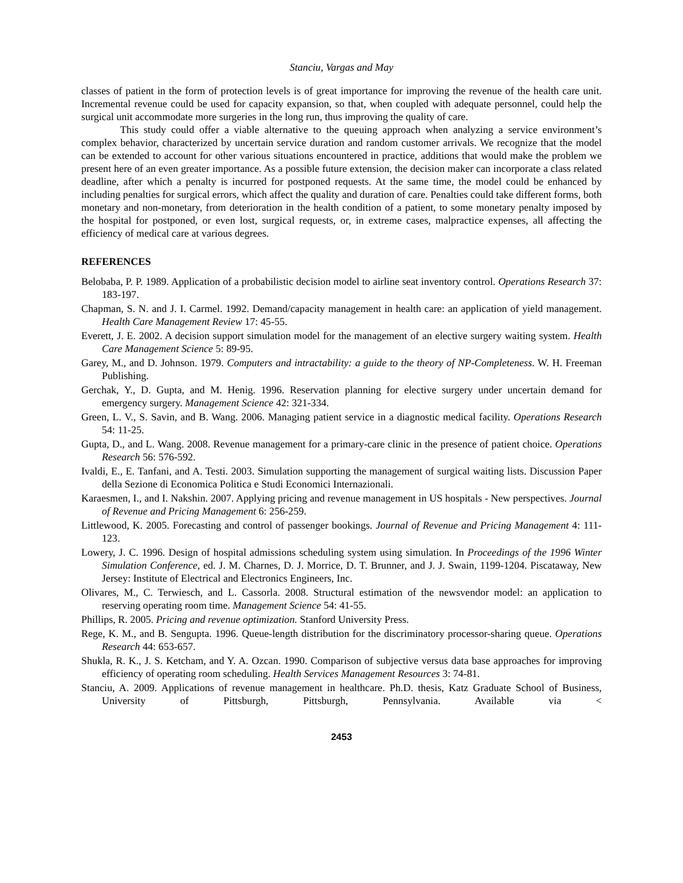Stanciu, Vargas and May
classes of patient in the form of protection levels is of great importance for improving the revenue of the health care unit. Incremental revenue could be used for capacity expansion, so that, when coupled with adequate personnel, could help the surgical unit accommodate more surgeries in the long run, thus improving the quality of care.
This study could offer a viable alternative to the queuing approach when analyzing a service environment’s complex behavior, characterized by uncertain service duration and random customer arrivals. We recognize that the model can be extended to account for other various situations encountered in practice, additions that would make the problem we present here of an even greater importance. As a possible future extension, the decision maker can incorporate a class related deadline, after which a penalty is incurred for postponed requests. At the same time, the model could be enhanced by including penalties for surgical errors, which affect the quality and duration of care. Penalties could take different forms, both monetary and non-monetary, from deterioration in the health condition of a patient, to some monetary penalty imposed by the hospital for postponed, or even lost, surgical requests, or, in extreme cases, malpractice expenses, all affecting the efficiency of medical care at various degrees.
REFERENCES
Belobaba, P. P. 1989. Application of a probabilistic decision model to airline seat inventory control. Operations Research 37: 183-197.
Chapman, S. N. and J. I. Carmel. 1992. Demand/capacity management in health care: an application of yield management. Health Care Management Review 17: 45-55.
Everett, J. E. 2002. A decision support simulation model for the management of an elective surgery waiting system. Health Care Management Science 5: 89-95.
Garey, M., and D. Johnson. 1979. Computers and intractability: a guide to the theory of NP-Completeness. W. H. Freeman Publishing.
Gerchak, Y., D. Gupta, and M. Henig. 1996. Reservation planning for elective surgery under uncertain demand for emergency surgery. Management Science 42: 321-334.
Green, L. V., S. Savin, and B. Wang. 2006. Managing patient service in a diagnostic medical facility. Operations Research 54: 11-25.
Gupta, D., and L. Wang. 2008. Revenue management for a primary-care clinic in the presence of patient choice. Operations Research 56: 576-592.
Ivaldi, E., E. Tanfani, and A. Testi. 2003. Simulation supporting the management of surgical waiting lists. Discussion Paper della Sezione di Economica Politica e Studi Economici Internazionali.
Karaesmen, I., and I. Nakshin. 2007. Applying pricing and revenue management in US hospitals - New perspectives. Journal of Revenue and Pricing Management 6: 256-259.
Littlewood, K. 2005. Forecasting and control of passenger bookings. Journal of Revenue and Pricing Management 4: 111-123.
Lowery, J. C. 1996. Design of hospital admissions scheduling system using simulation. In Proceedings of the 1996 Winter Simulation Conference, ed. J. M. Charnes, D. J. Morrice, D. T. Brunner, and J. J. Swain, 1199-1204. Piscataway, New Jersey: Institute of Electrical and Electronics Engineers, Inc.
Olivares, M., C. Terwiesch, and L. Cassorla. 2008. Structural estimation of the newsvendor model: an application to reserving operating room time. Management Science 54: 41-55.
Phillips, R. 2005. Pricing and revenue optimization. Stanford University Press.
Rege, K. M., and B. Sengupta. 1996. Queue-length distribution for the discriminatory processor-sharing queue. Operations Research 44: 653-657.
Shukla, R. K., J. S. Ketcham, and Y. A. Ozcan. 1990. Comparison of subjective versus data base approaches for improving efficiency of operating room scheduling. Health Services Management Resources 3: 74-81.
Stanciu, A. 2009. Applications of revenue management in healthcare. Ph.D. thesis, Katz Graduate School of Business, University of Pittsburgh, Pittsburgh, Pennsylvania. Available via <
2453